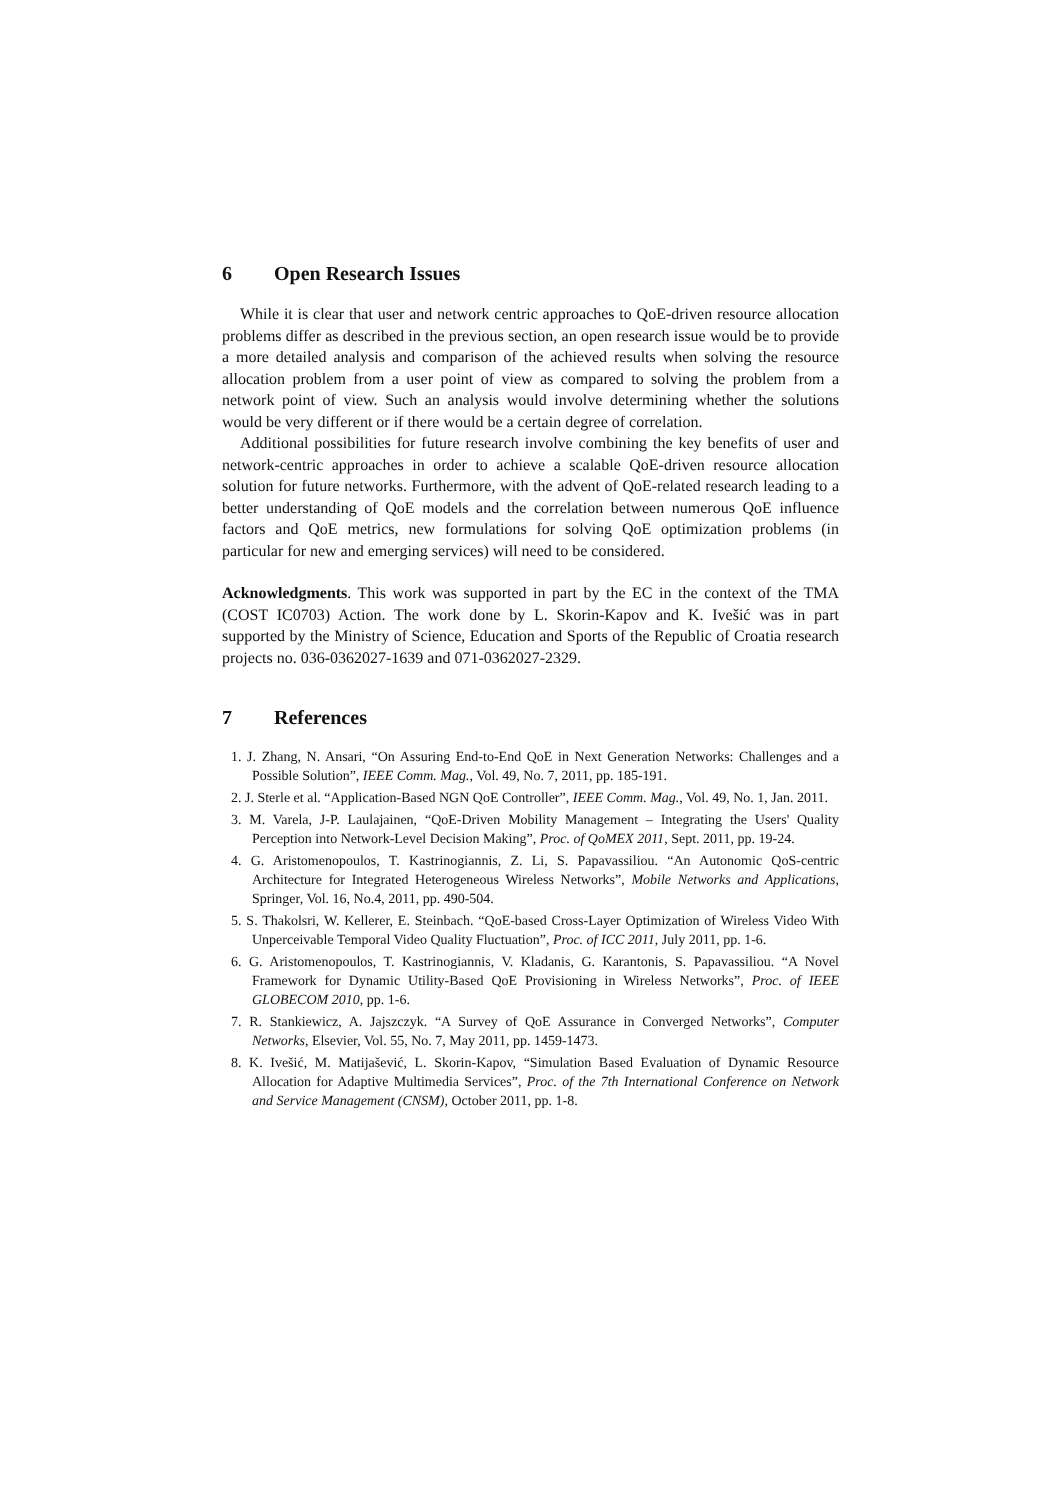6 Open Research Issues
While it is clear that user and network centric approaches to QoE-driven resource allocation problems differ as described in the previous section, an open research issue would be to provide a more detailed analysis and comparison of the achieved results when solving the resource allocation problem from a user point of view as compared to solving the problem from a network point of view. Such an analysis would involve determining whether the solutions would be very different or if there would be a certain degree of correlation.
Additional possibilities for future research involve combining the key benefits of user and network-centric approaches in order to achieve a scalable QoE-driven resource allocation solution for future networks. Furthermore, with the advent of QoE-related research leading to a better understanding of QoE models and the correlation between numerous QoE influence factors and QoE metrics, new formulations for solving QoE optimization problems (in particular for new and emerging services) will need to be considered.
Acknowledgments. This work was supported in part by the EC in the context of the TMA (COST IC0703) Action. The work done by L. Skorin-Kapov and K. Ivešić was in part supported by the Ministry of Science, Education and Sports of the Republic of Croatia research projects no. 036-0362027-1639 and 071-0362027-2329.
7 References
1. J. Zhang, N. Ansari, “On Assuring End-to-End QoE in Next Generation Networks: Challenges and a Possible Solution”, IEEE Comm. Mag., Vol. 49, No. 7, 2011, pp. 185-191.
2. J. Sterle et al. “Application-Based NGN QoE Controller”, IEEE Comm. Mag., Vol. 49, No. 1, Jan. 2011.
3. M. Varela, J-P. Laulajainen, “QoE-Driven Mobility Management – Integrating the Users' Quality Perception into Network-Level Decision Making”, Proc. of QoMEX 2011, Sept. 2011, pp. 19-24.
4. G. Aristomenopoulos, T. Kastrinogiannis, Z. Li, S. Papavassiliou. “An Autonomic QoS-centric Architecture for Integrated Heterogeneous Wireless Networks”, Mobile Networks and Applications, Springer, Vol. 16, No.4, 2011, pp. 490-504.
5. S. Thakolsri, W. Kellerer, E. Steinbach. “QoE-based Cross-Layer Optimization of Wireless Video With Unperceivable Temporal Video Quality Fluctuation”, Proc. of ICC 2011, July 2011, pp. 1-6.
6. G. Aristomenopoulos, T. Kastrinogiannis, V. Kladanis, G. Karantonis, S. Papavassiliou. “A Novel Framework for Dynamic Utility-Based QoE Provisioning in Wireless Networks”, Proc. of IEEE GLOBECOM 2010, pp. 1-6.
7. R. Stankiewicz, A. Jajszczyk. “A Survey of QoE Assurance in Converged Networks”, Computer Networks, Elsevier, Vol. 55, No. 7, May 2011, pp. 1459-1473.
8. K. Ivešić, M. Matijašević, L. Skorin-Kapov, “Simulation Based Evaluation of Dynamic Resource Allocation for Adaptive Multimedia Services”, Proc. of the 7th International Conference on Network and Service Management (CNSM), October 2011, pp. 1-8.